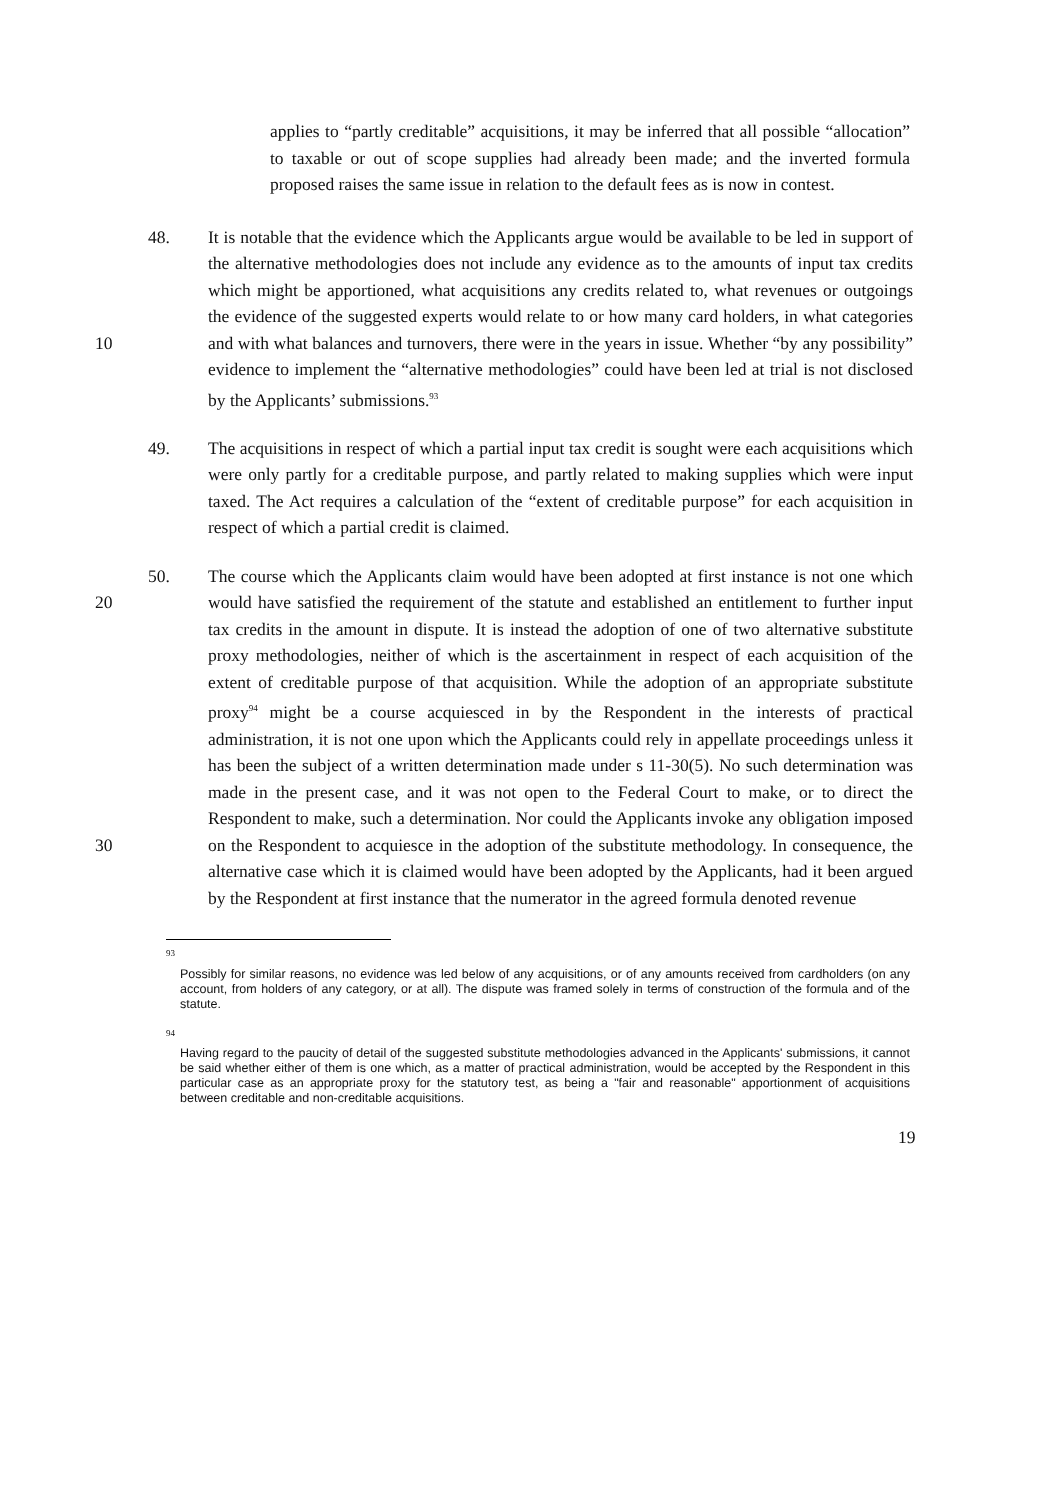applies to “partly creditable” acquisitions, it may be inferred that all possible “allocation” to taxable or out of scope supplies had already been made; and the inverted formula proposed raises the same issue in relation to the default fees as is now in contest.
48. It is notable that the evidence which the Applicants argue would be available to be led in support of the alternative methodologies does not include any evidence as to the amounts of input tax credits which might be apportioned, what acquisitions any credits related to, what revenues or outgoings the evidence of the suggested experts would relate to or how many card holders, in what categories and with what balances 10 and turnovers, there were in the years in issue. Whether “by any possibility” evidence to implement the “alternative methodologies” could have been led at trial is not disclosed by the Applicants’ submissions.<sup>93</sup>
49. The acquisitions in respect of which a partial input tax credit is sought were each acquisitions which were only partly for a creditable purpose, and partly related to making supplies which were input taxed. The Act requires a calculation of the “extent of creditable purpose” for each acquisition in respect of which a partial credit is claimed.
50. The course which the Applicants claim would have been adopted at first instance is not one which would have satisfied the requirement of the statute and established an 20 entitlement to further input tax credits in the amount in dispute. It is instead the adoption of one of two alternative substitute proxy methodologies, neither of which is the ascertainment in respect of each acquisition of the extent of creditable purpose of that acquisition. While the adoption of an appropriate substitute proxy<sup>94</sup> might be a course acquiesced in by the Respondent in the interests of practical administration, it is not one upon which the Applicants could rely in appellate proceedings unless it has been the subject of a written determination made under s 11-30(5). No such determination was made in the present case, and it was not open to the Federal Court to make, or to direct the Respondent to make, such a determination. Nor could the Applicants invoke any obligation imposed on the Respondent to acquiesce in the 30 adoption of the substitute methodology. In consequence, the alternative case which it is claimed would have been adopted by the Applicants, had it been argued by the Respondent at first instance that the numerator in the agreed formula denoted revenue
93
Possibly for similar reasons, no evidence was led below of any acquisitions, or of any amounts received from cardholders (on any account, from holders of any category, or at all). The dispute was framed solely in terms of construction of the formula and of the statute.
94
Having regard to the paucity of detail of the suggested substitute methodologies advanced in the Applicants' submissions, it cannot be said whether either of them is one which, as a matter of practical administration, would be accepted by the Respondent in this particular case as an appropriate proxy for the statutory test, as being a "fair and reasonable" apportionment of acquisitions between creditable and non-creditable acquisitions.
19